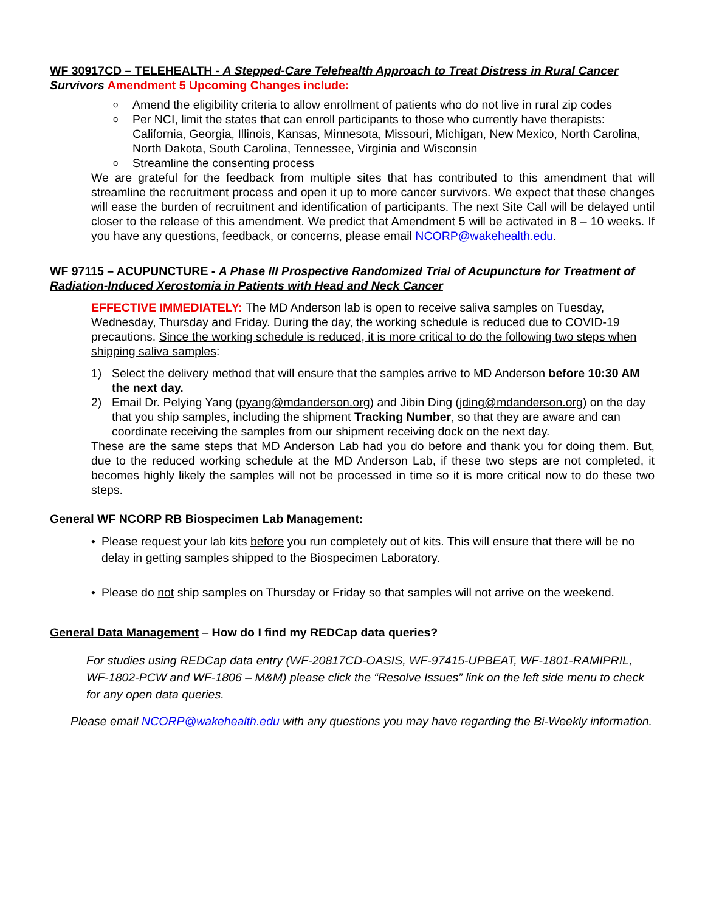WF 30917CD – TELEHEALTH - A Stepped-Care Telehealth Approach to Treat Distress in Rural Cancer Survivors Amendment 5 Upcoming Changes include:
o Amend the eligibility criteria to allow enrollment of patients who do not live in rural zip codes
o Per NCI, limit the states that can enroll participants to those who currently have therapists: California, Georgia, Illinois, Kansas, Minnesota, Missouri, Michigan, New Mexico, North Carolina, North Dakota, South Carolina, Tennessee, Virginia and Wisconsin
o Streamline the consenting process
We are grateful for the feedback from multiple sites that has contributed to this amendment that will streamline the recruitment process and open it up to more cancer survivors. We expect that these changes will ease the burden of recruitment and identification of participants. The next Site Call will be delayed until closer to the release of this amendment. We predict that Amendment 5 will be activated in 8 – 10 weeks. If you have any questions, feedback, or concerns, please email NCORP@wakehealth.edu.
WF 97115 – ACUPUNCTURE - A Phase III Prospective Randomized Trial of Acupuncture for Treatment of Radiation-Induced Xerostomia in Patients with Head and Neck Cancer
EFFECTIVE IMMEDIATELY: The MD Anderson lab is open to receive saliva samples on Tuesday, Wednesday, Thursday and Friday. During the day, the working schedule is reduced due to COVID-19 precautions. Since the working schedule is reduced, it is more critical to do the following two steps when shipping saliva samples:
1) Select the delivery method that will ensure that the samples arrive to MD Anderson before 10:30 AM the next day.
2) Email Dr. Pelying Yang (pyang@mdanderson.org) and Jibin Ding (jding@mdanderson.org) on the day that you ship samples, including the shipment Tracking Number, so that they are aware and can coordinate receiving the samples from our shipment receiving dock on the next day.
These are the same steps that MD Anderson Lab had you do before and thank you for doing them. But, due to the reduced working schedule at the MD Anderson Lab, if these two steps are not completed, it becomes highly likely the samples will not be processed in time so it is more critical now to do these two steps.
General WF NCORP RB Biospecimen Lab Management:
• Please request your lab kits before you run completely out of kits. This will ensure that there will be no delay in getting samples shipped to the Biospecimen Laboratory.
• Please do not ship samples on Thursday or Friday so that samples will not arrive on the weekend.
General Data Management – How do I find my REDCap data queries?
For studies using REDCap data entry (WF-20817CD-OASIS, WF-97415-UPBEAT, WF-1801-RAMIPRIL, WF-1802-PCW and WF-1806 – M&M) please click the “Resolve Issues” link on the left side menu to check for any open data queries.
Please email NCORP@wakehealth.edu with any questions you may have regarding the Bi-Weekly information.